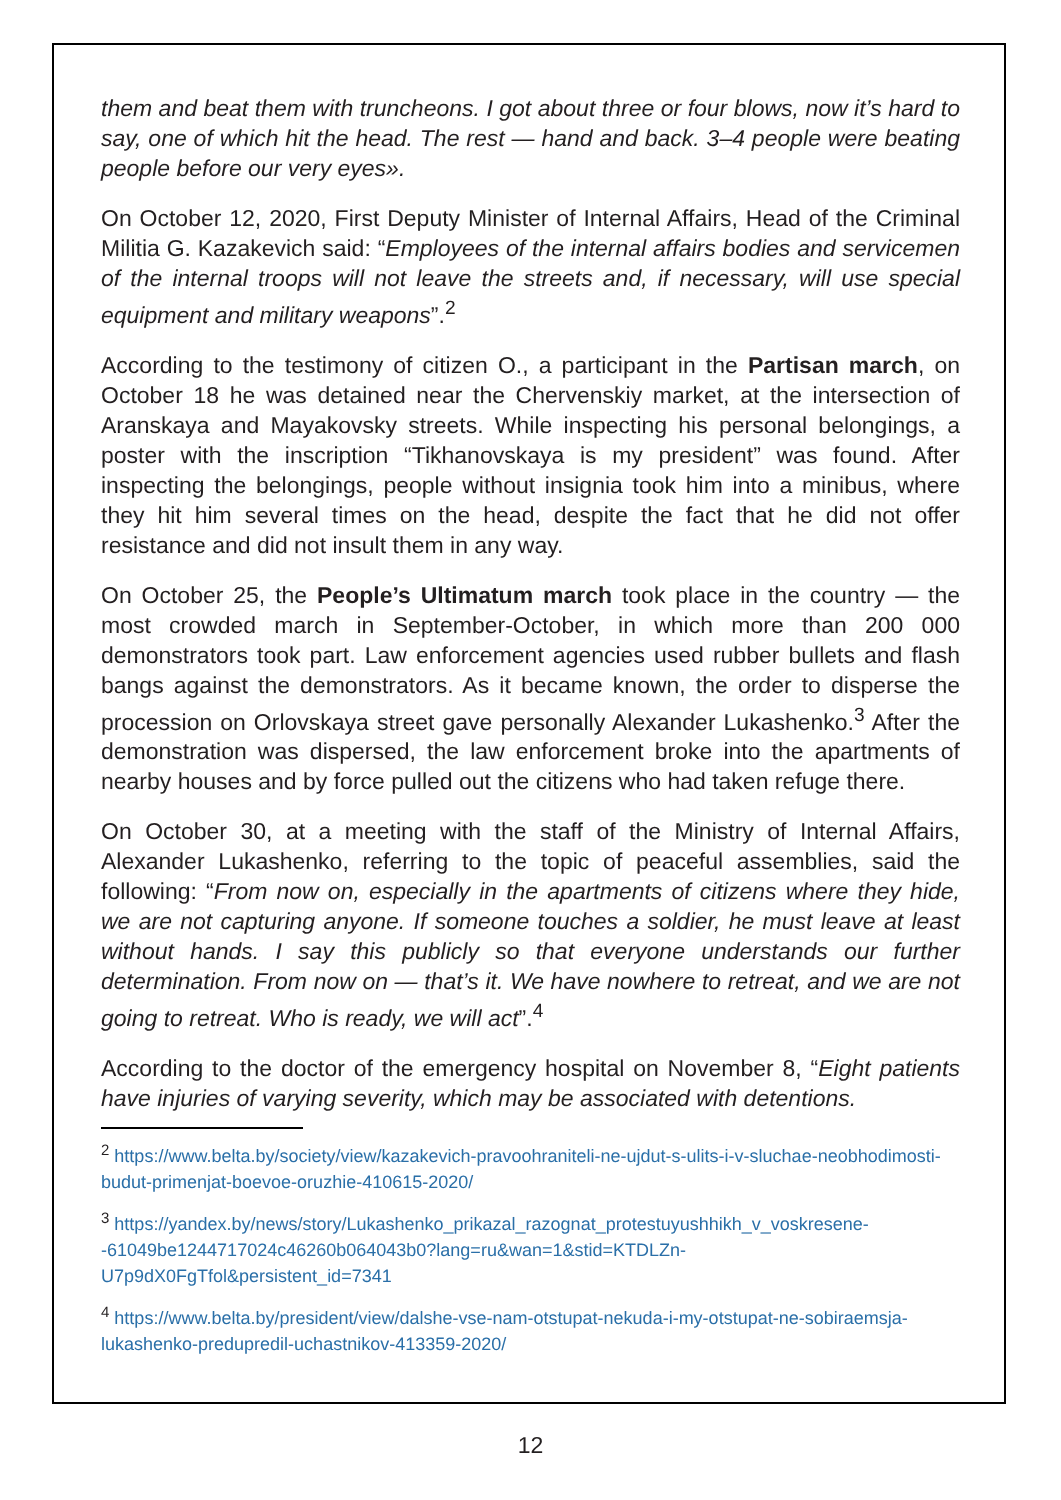them and beat them with truncheons. I got about three or four blows, now it’s hard to say, one of which hit the head. The rest — hand and back. 3–4 people were beating people before our very eyes».
On October 12, 2020, First Deputy Minister of Internal Affairs, Head of the Criminal Militia G. Kazakevich said: “Employees of the internal affairs bodies and servicemen of the internal troops will not leave the streets and, if necessary, will use special equipment and military weapons”.<sup>2</sup>
According to the testimony of citizen O., a participant in the Partisan march, on October 18 he was detained near the Chervenskiy market, at the intersection of Aranskaya and Mayakovsky streets. While inspecting his personal belongings, a poster with the inscription “Tikhanovskaya is my president” was found. After inspecting the belongings, people without insignia took him into a minibus, where they hit him several times on the head, despite the fact that he did not offer resistance and did not insult them in any way.
On October 25, the People’s Ultimatum march took place in the country — the most crowded march in September-October, in which more than 200 000 demonstrators took part. Law enforcement agencies used rubber bullets and flash bangs against the demonstrators. As it became known, the order to disperse the procession on Orlovskaya street gave personally Alexander Lukashenko.<sup>3</sup> After the demonstration was dispersed, the law enforcement broke into the apartments of nearby houses and by force pulled out the citizens who had taken refuge there.
On October 30, at a meeting with the staff of the Ministry of Internal Affairs, Alexander Lukashenko, referring to the topic of peaceful assemblies, said the following: “From now on, especially in the apartments of citizens where they hide, we are not capturing anyone. If someone touches a soldier, he must leave at least without hands. I say this publicly so that everyone understands our further determination. From now on — that’s it. We have nowhere to retreat, and we are not going to retreat. Who is ready, we will act”.<sup>4</sup>
According to the doctor of the emergency hospital on November 8, “Eight patients have injuries of varying severity, which may be associated with detentions.
<sup>2</sup> https://www.belta.by/society/view/kazakevich-pravoohraniteli-ne-ujdut-s-ulits-i-v-sluchae-neobhodimosti-budut-primenjat-boevoe-oruzhie-410615-2020/
<sup>3</sup> https://yandex.by/news/story/Lukashenko_prikazal_razognat_protestuyushhikh_v_voskresene--61049be1244717024c46260b064043b0?lang=ru&wan=1&stid=KTDLZn-U7p9dX0FgTfol&persistent_id=7341
<sup>4</sup> https://www.belta.by/president/view/dalshe-vse-nam-otstupat-nekuda-i-my-otstupat-ne-sobiraemsja-lukashenko-predupredil-uchastnikov-413359-2020/
12